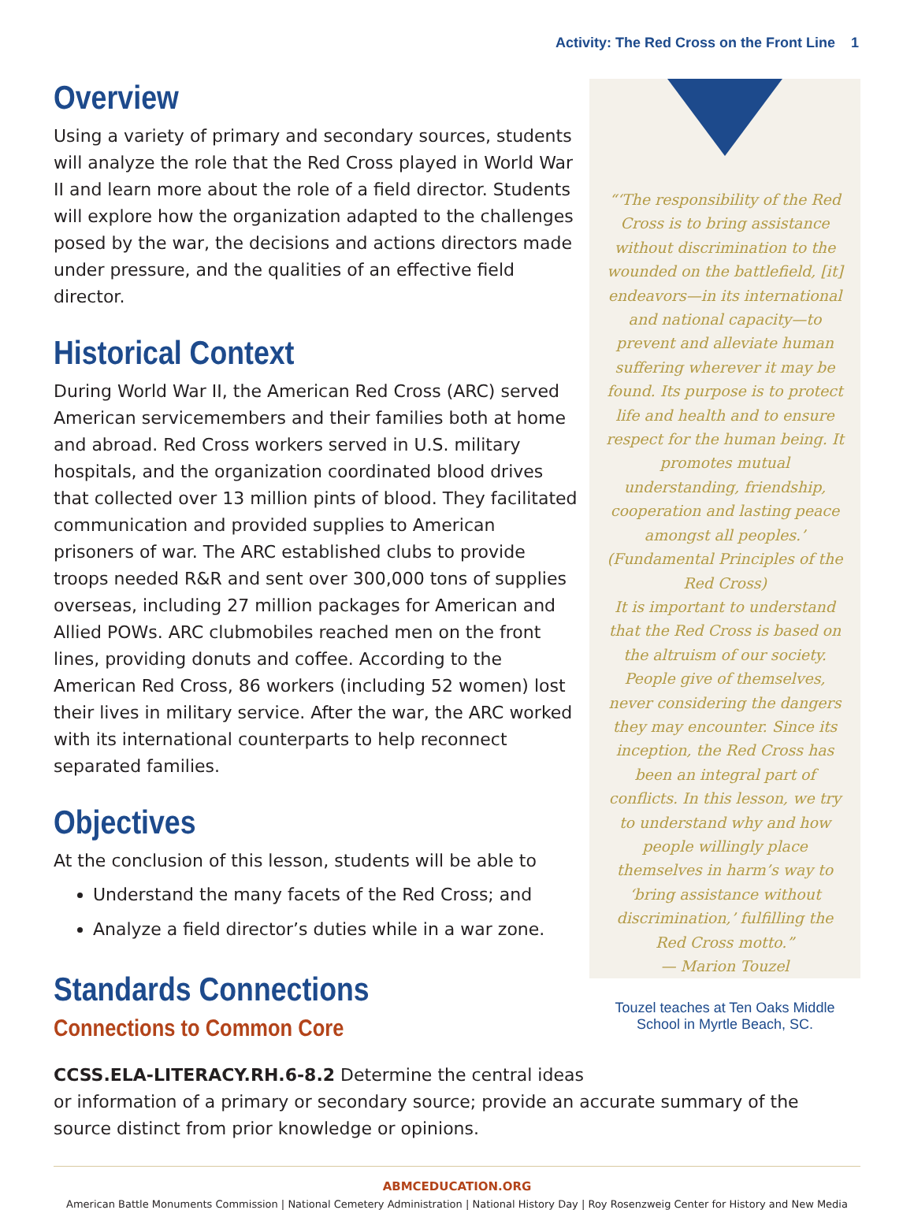Activity: The Red Cross on the Front Line 1
Overview
Using a variety of primary and secondary sources, students will analyze the role that the Red Cross played in World War II and learn more about the role of a field director. Students will explore how the organization adapted to the challenges posed by the war, the decisions and actions directors made under pressure, and the qualities of an effective field director.
Historical Context
During World War II, the American Red Cross (ARC) served American servicemembers and their families both at home and abroad. Red Cross workers served in U.S. military hospitals, and the organization coordinated blood drives that collected over 13 million pints of blood. They facilitated communication and provided supplies to American prisoners of war. The ARC established clubs to provide troops needed R&R and sent over 300,000 tons of supplies overseas, including 27 million packages for American and Allied POWs. ARC clubmobiles reached men on the front lines, providing donuts and coffee. According to the American Red Cross, 86 workers (including 52 women) lost their lives in military service. After the war, the ARC worked with its international counterparts to help reconnect separated families.
Objectives
At the conclusion of this lesson, students will be able to
Understand the many facets of the Red Cross; and
Analyze a field director’s duties while in a war zone.
Standards Connections
Connections to Common Core
“‘The responsibility of the Red Cross is to bring assistance without discrimination to the wounded on the battlefield, [it] endeavors—in its international and national capacity—to prevent and alleviate human suffering wherever it may be found. Its purpose is to protect life and health and to ensure respect for the human being. It promotes mutual understanding, friendship, cooperation and lasting peace amongst all peoples.’ (Fundamental Principles of the Red Cross)
It is important to understand that the Red Cross is based on the altruism of our society. People give of themselves, never considering the dangers they may encounter. Since its inception, the Red Cross has been an integral part of conflicts. In this lesson, we try to understand why and how people willingly place themselves in harm’s way to ‘bring assistance without discrimination,’ fulfilling the Red Cross motto.”
— Marion Touzel
Touzel teaches at Ten Oaks Middle School in Myrtle Beach, SC.
CCSS.ELA-LITERACY.RH.6-8.2 Determine the central ideas
or information of a primary or secondary source; provide an accurate summary of the source distinct from prior knowledge or opinions.
ABMCEDUCATION.ORG
American Battle Monuments Commission | National Cemetery Administration | National History Day | Roy Rosenzweig Center for History and New Media